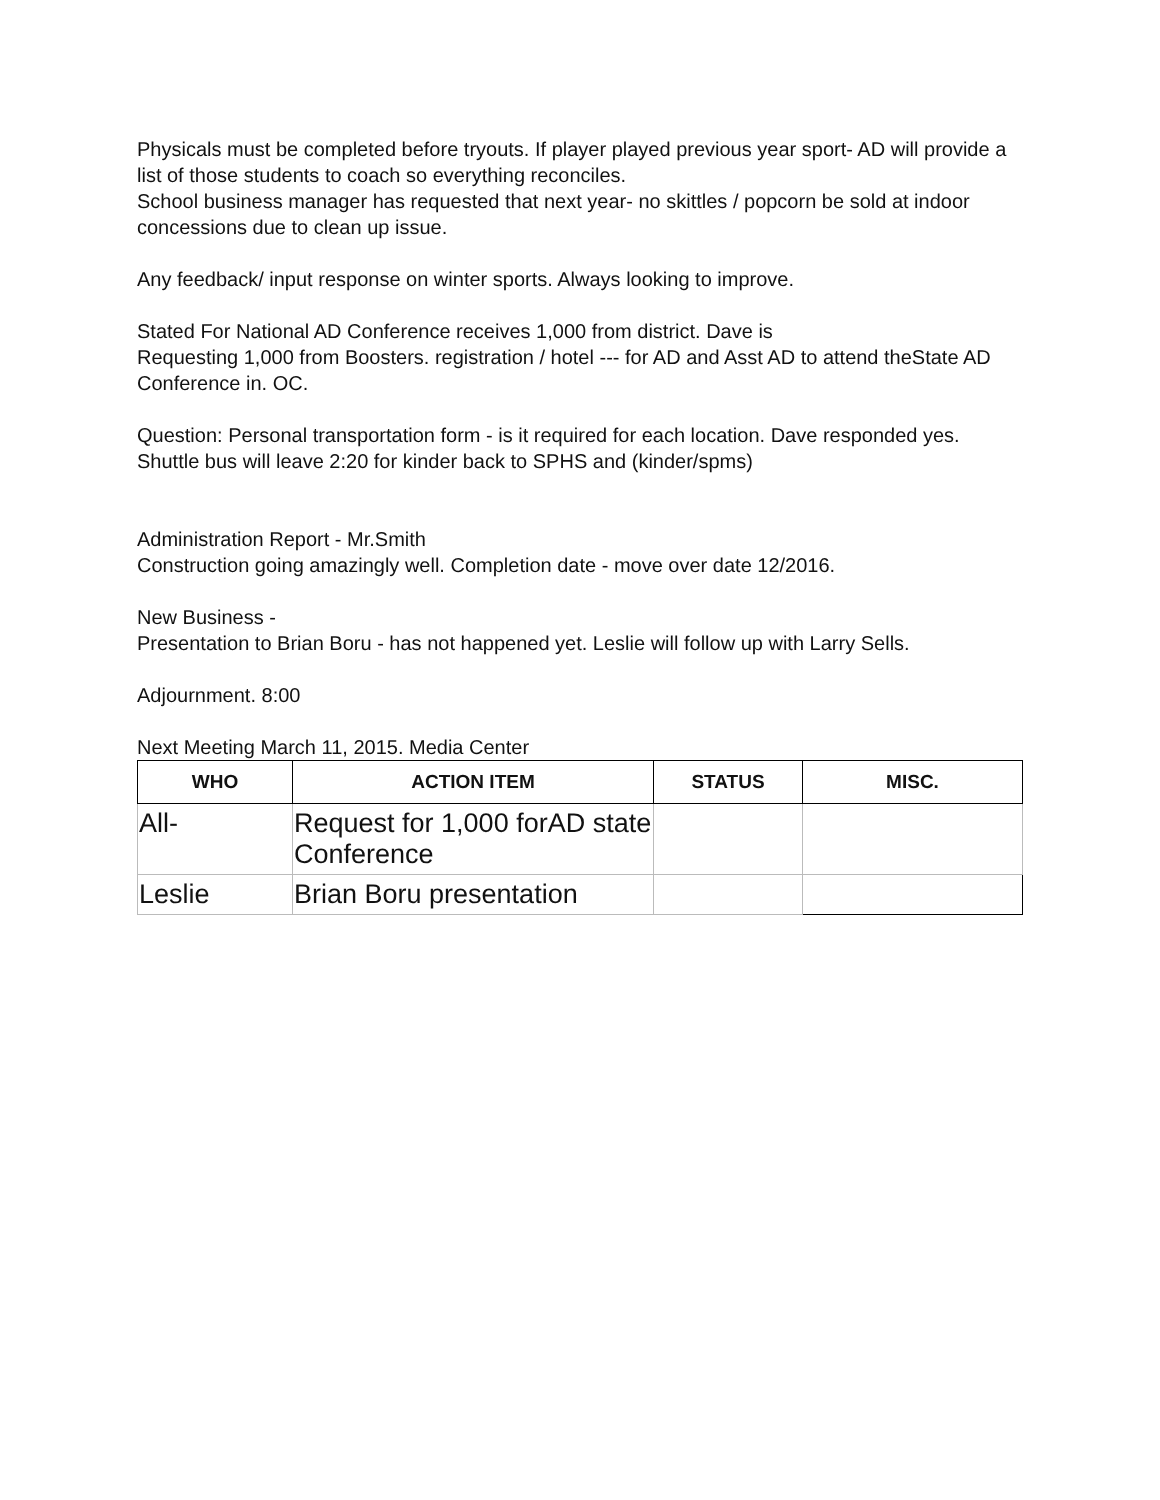Physicals must be completed before tryouts. If player played previous year sport- AD will provide a list of those students to coach so everything reconciles.
School business manager has requested that next year- no skittles / popcorn be sold at indoor concessions due to clean up issue.
Any feedback/ input response on winter sports. Always looking to improve.
Stated For National AD Conference receives 1,000 from district. Dave is
Requesting 1,000 from Boosters. registration / hotel --- for AD and Asst AD to attend theState AD Conference in. OC.
Question: Personal transportation form - is it required for each location. Dave responded yes. Shuttle bus will leave 2:20 for kinder back to SPHS and (kinder/spms)
Administration Report - Mr.Smith
Construction going amazingly well. Completion date - move over date 12/2016.
New Business -
Presentation to Brian Boru - has not happened yet. Leslie will follow up with Larry Sells.
Adjournment. 8:00
Next Meeting March 11, 2015. Media Center
| WHO | ACTION ITEM | STATUS | MISC. |
| --- | --- | --- | --- |
| All- | Request for 1,000 forAD state Conference | | |
| Leslie | Brian Boru presentation | | |